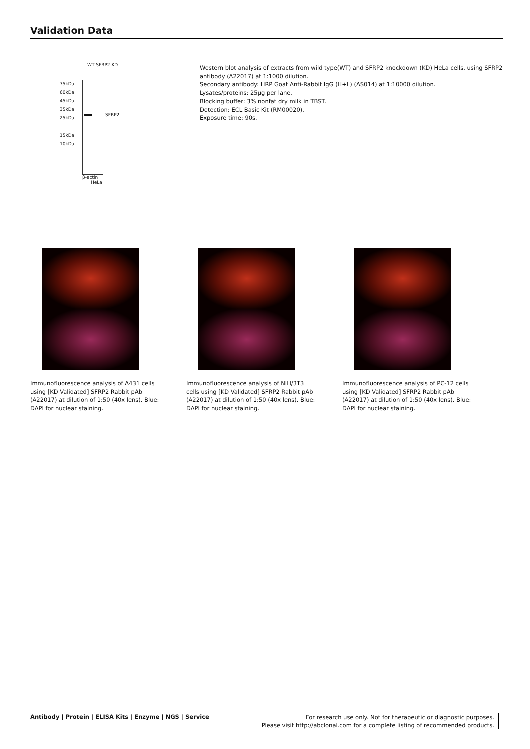Validation Data
WT SFRP2 KD
75kDa
60kDa
45kDa
35kDa
25kDa
15kDa
10kDa
SFRP2
β-actin
HeLa
Western blot analysis of extracts from wild type(WT) and SFRP2 knockdown (KD) HeLa cells, using SFRP2 antibody (A22017) at 1:1000 dilution.
Secondary antibody: HRP Goat Anti-Rabbit IgG (H+L) (AS014) at 1:10000 dilution.
Lysates/proteins: 25μg per lane.
Blocking buffer: 3% nonfat dry milk in TBST.
Detection: ECL Basic Kit (RM00020).
Exposure time: 90s.
Immunofluorescence analysis of A431 cells using [KD Validated] SFRP2 Rabbit pAb (A22017) at dilution of 1:50 (40x lens). Blue: DAPI for nuclear staining.
Immunofluorescence analysis of NIH/3T3 cells using [KD Validated] SFRP2 Rabbit pAb (A22017) at dilution of 1:50 (40x lens). Blue: DAPI for nuclear staining.
Immunofluorescence analysis of PC-12 cells using [KD Validated] SFRP2 Rabbit pAb (A22017) at dilution of 1:50 (40x lens). Blue: DAPI for nuclear staining.
Antibody | Protein | ELISA Kits | Enzyme | NGS | Service
For research use only. Not for therapeutic or diagnostic purposes.
Please visit http://abclonal.com for a complete listing of recommended products.